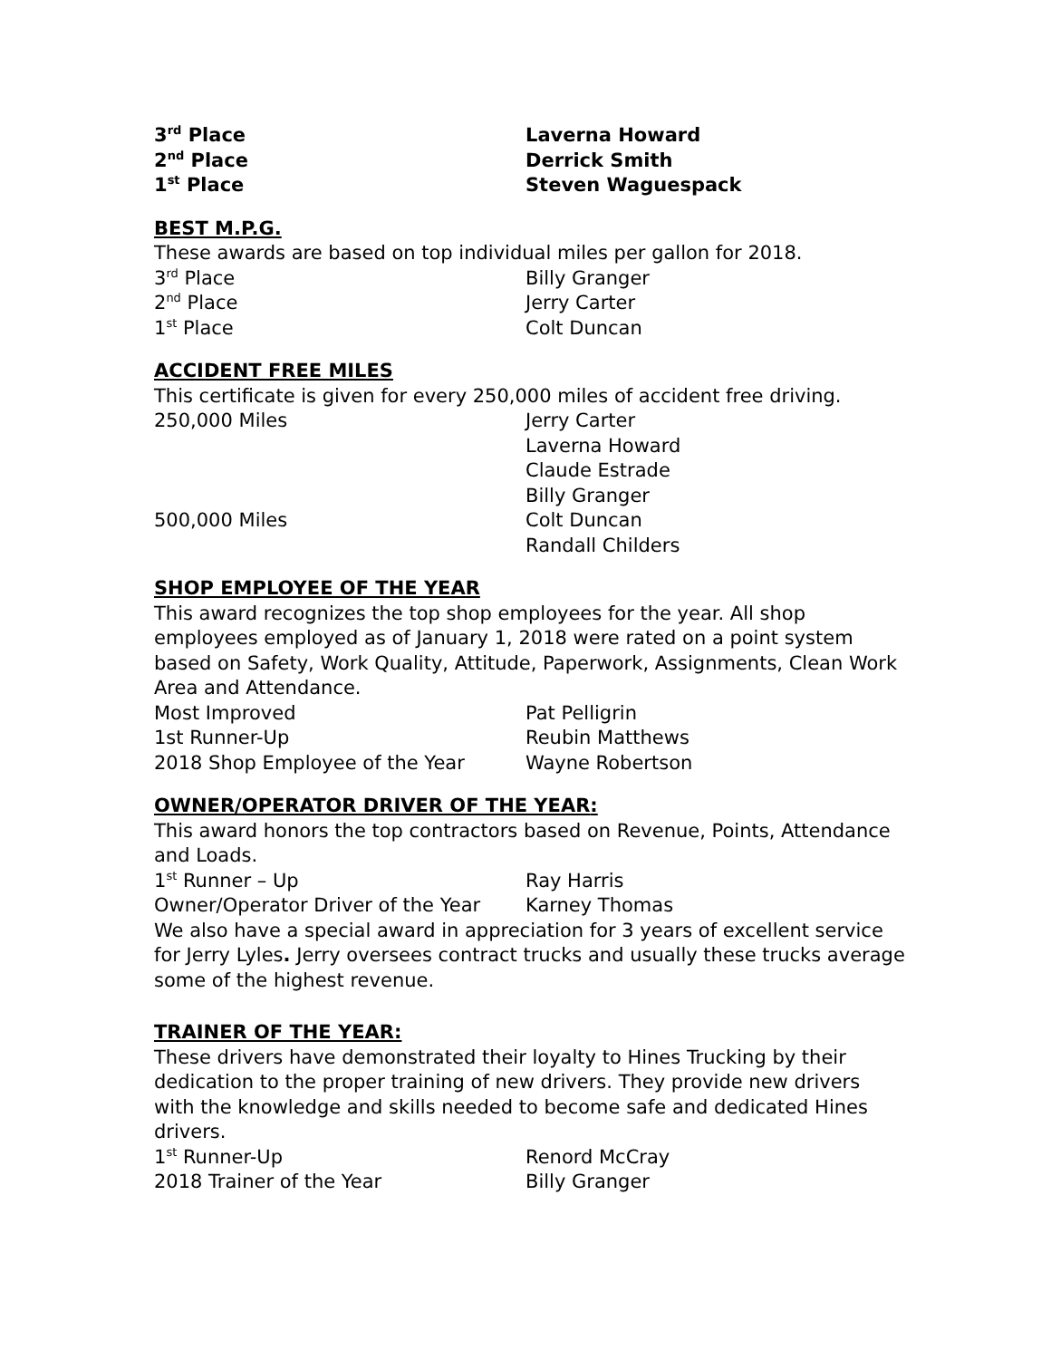3<sup>rd</sup> Place Laverna Howard
2<sup>nd</sup> Place Derrick Smith
1<sup>st</sup> Place Steven Waguespack
BEST M.P.G.
These awards are based on top individual miles per gallon for 2018.
3<sup>rd</sup> Place Billy Granger
2<sup>nd</sup> Place Jerry Carter
1<sup>st</sup> Place Colt Duncan
ACCIDENT FREE MILES
This certificate is given for every 250,000 miles of accident free driving.
250,000 Miles Jerry Carter
Laverna Howard
Claude Estrade
Billy Granger
500,000 Miles Colt Duncan
Randall Childers
SHOP EMPLOYEE OF THE YEAR
This award recognizes the top shop employees for the year. All shop employees employed as of January 1, 2018 were rated on a point system based on Safety, Work Quality, Attitude, Paperwork, Assignments, Clean Work Area and Attendance.
Most Improved Pat Pelligrin
1st Runner-Up Reubin Matthews
2018 Shop Employee of the Year Wayne Robertson
OWNER/OPERATOR DRIVER OF THE YEAR:
This award honors the top contractors based on Revenue, Points, Attendance and Loads.
1<sup>st</sup> Runner – Up Ray Harris
Owner/Operator Driver of the Year
Karney Thomas
We also have a special award in appreciation for 3 years of excellent service for Jerry Lyles. Jerry oversees contract trucks and usually these trucks average some of the highest revenue.
TRAINER OF THE YEAR:
These drivers have demonstrated their loyalty to Hines Trucking by their dedication to the proper training of new drivers. They provide new drivers with the knowledge and skills needed to become safe and dedicated Hines drivers.
1<sup>st</sup> Runner-Up Renord McCray
2018 Trainer of the Year Billy Granger